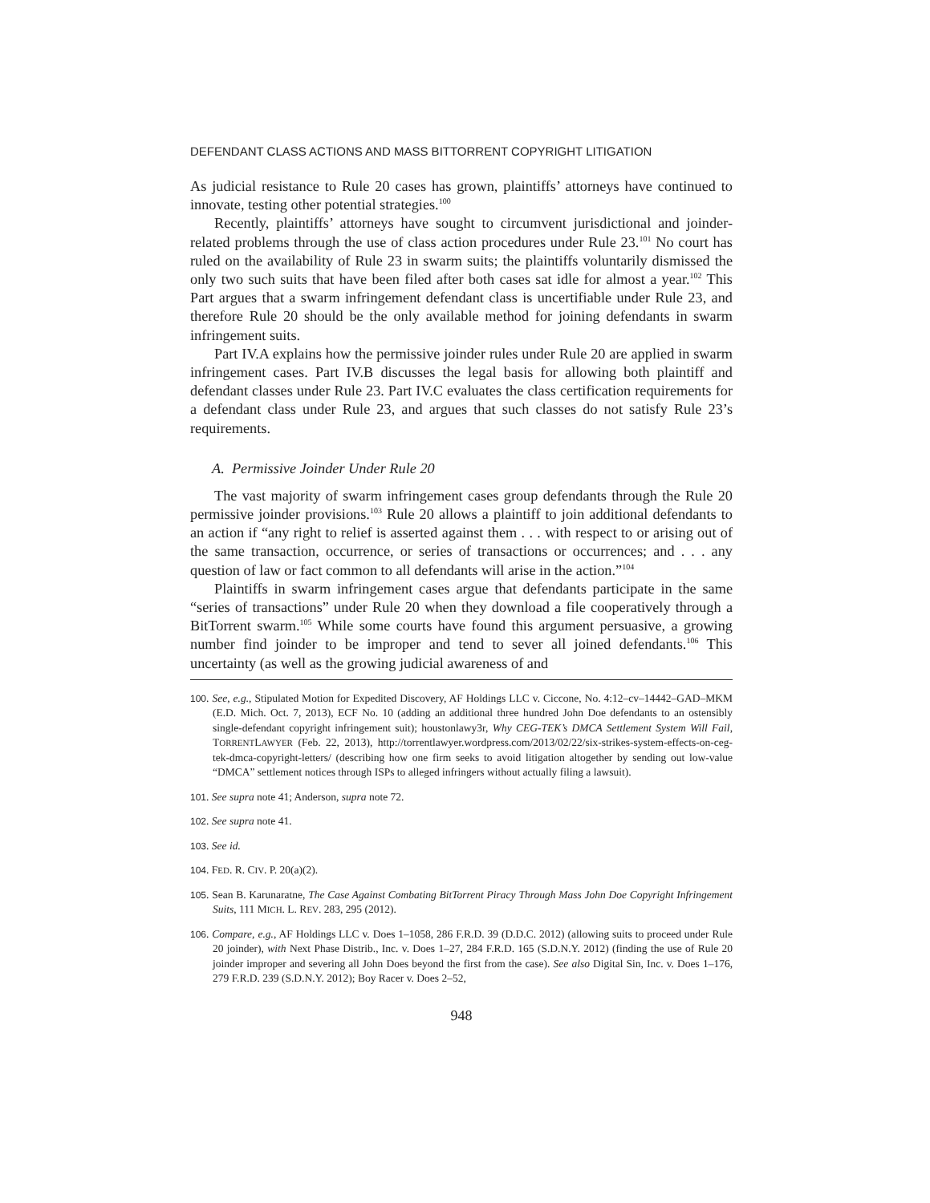DEFENDANT CLASS ACTIONS AND MASS BITTORRENT COPYRIGHT LITIGATION
As judicial resistance to Rule 20 cases has grown, plaintiffs’ attorneys have continued to innovate, testing other potential strategies.<sup>100</sup>
Recently, plaintiffs’ attorneys have sought to circumvent jurisdictional and joinder-related problems through the use of class action procedures under Rule 23.<sup>101</sup> No court has ruled on the availability of Rule 23 in swarm suits; the plaintiffs voluntarily dismissed the only two such suits that have been filed after both cases sat idle for almost a year.<sup>102</sup> This Part argues that a swarm infringement defendant class is uncertifiable under Rule 23, and therefore Rule 20 should be the only available method for joining defendants in swarm infringement suits.
Part IV.A explains how the permissive joinder rules under Rule 20 are applied in swarm infringement cases. Part IV.B discusses the legal basis for allowing both plaintiff and defendant classes under Rule 23. Part IV.C evaluates the class certification requirements for a defendant class under Rule 23, and argues that such classes do not satisfy Rule 23’s requirements.
A. Permissive Joinder Under Rule 20
The vast majority of swarm infringement cases group defendants through the Rule 20 permissive joinder provisions.<sup>103</sup> Rule 20 allows a plaintiff to join additional defendants to an action if “any right to relief is asserted against them . . . with respect to or arising out of the same transaction, occurrence, or series of transactions or occurrences; and . . . any question of law or fact common to all defendants will arise in the action.”<sup>104</sup>
Plaintiffs in swarm infringement cases argue that defendants participate in the same “series of transactions” under Rule 20 when they download a file cooperatively through a BitTorrent swarm.<sup>105</sup> While some courts have found this argument persuasive, a growing number find joinder to be improper and tend to sever all joined defendants.<sup>106</sup> This uncertainty (as well as the growing judicial awareness of and
100. See, e.g., Stipulated Motion for Expedited Discovery, AF Holdings LLC v. Ciccone, No. 4:12–cv–14442–GAD–MKM (E.D. Mich. Oct. 7, 2013), ECF No. 10 (adding an additional three hundred John Doe defendants to an ostensibly single-defendant copyright infringement suit); houstonlawy3r, Why CEG-TEK’s DMCA Settlement System Will Fail, TORRENTLAWYER (Feb. 22, 2013), http://torrentlawyer.wordpress.com/2013/02/22/six-strikes-system-effects-on-ceg-tek-dmca-copyright-letters/ (describing how one firm seeks to avoid litigation altogether by sending out low-value “DMCA” settlement notices through ISPs to alleged infringers without actually filing a lawsuit).
101. See supra note 41; Anderson, supra note 72.
102. See supra note 41.
103. See id.
104. FED. R. CIV. P. 20(a)(2).
105. Sean B. Karunaratne, The Case Against Combating BitTorrent Piracy Through Mass John Doe Copyright Infringement Suits, 111 MICH. L. REV. 283, 295 (2012).
106. Compare, e.g., AF Holdings LLC v. Does 1–1058, 286 F.R.D. 39 (D.D.C. 2012) (allowing suits to proceed under Rule 20 joinder), with Next Phase Distrib., Inc. v. Does 1–27, 284 F.R.D. 165 (S.D.N.Y. 2012) (finding the use of Rule 20 joinder improper and severing all John Does beyond the first from the case). See also Digital Sin, Inc. v. Does 1–176, 279 F.R.D. 239 (S.D.N.Y. 2012); Boy Racer v. Does 2–52,
948